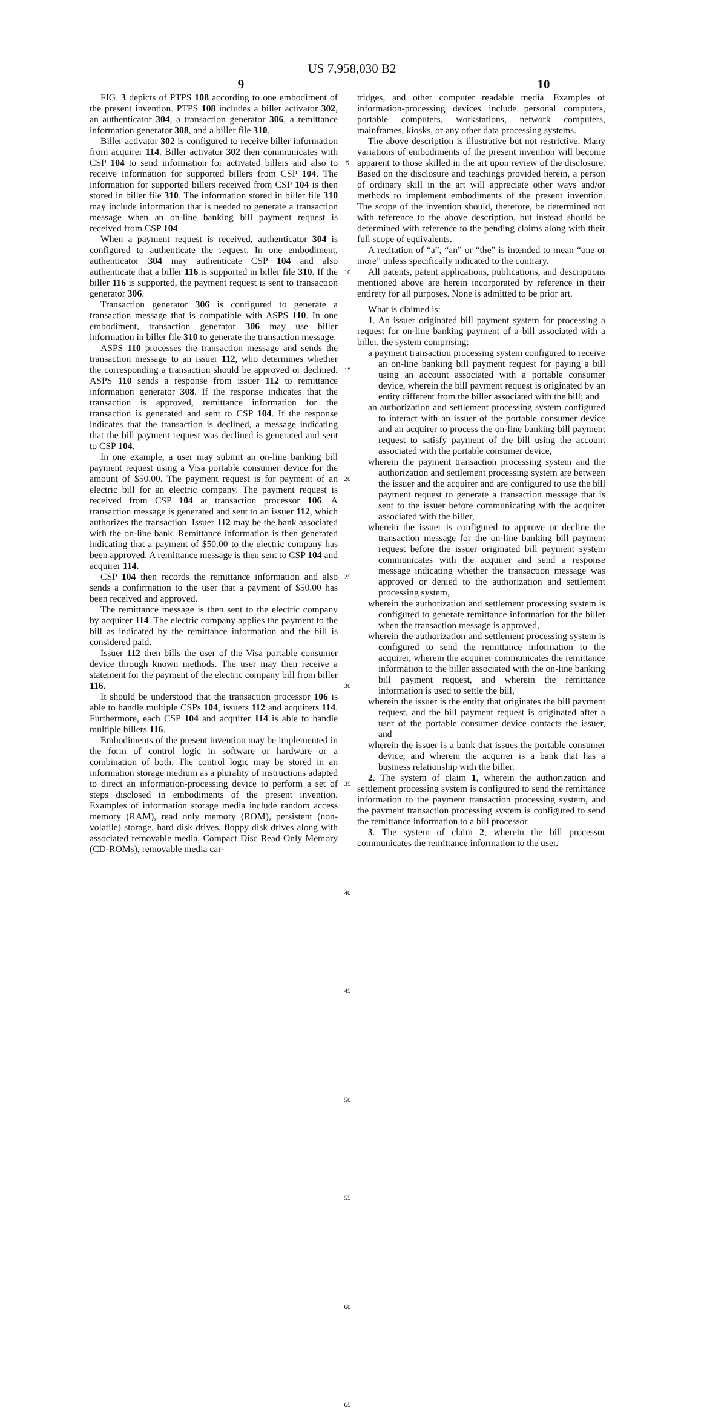US 7,958,030 B2
9 10
FIG. 3 depicts of PTPS 108 according to one embodiment of the present invention. PTPS 108 includes a biller activator 302, an authenticator 304, a transaction generator 306, a remittance information generator 308, and a biller file 310.
Biller activator 302 is configured to receive biller information from acquirer 114. Biller activator 302 then communicates with CSP 104 to send information for activated billers and also to receive information for supported billers from CSP 104. The information for supported billers received from CSP 104 is then stored in biller file 310. The information stored in biller file 310 may include information that is needed to generate a transaction message when an on-line banking bill payment request is received from CSP 104.
When a payment request is received, authenticator 304 is configured to authenticate the request. In one embodiment, authenticator 304 may authenticate CSP 104 and also authenticate that a biller 116 is supported in biller file 310. If the biller 116 is supported, the payment request is sent to transaction generator 306.
Transaction generator 306 is configured to generate a transaction message that is compatible with ASPS 110. In one embodiment, transaction generator 306 may use biller information in biller file 310 to generate the transaction message.
ASPS 110 processes the transaction message and sends the transaction message to an issuer 112, who determines whether the corresponding a transaction should be approved or declined. ASPS 110 sends a response from issuer 112 to remittance information generator 308. If the response indicates that the transaction is approved, remittance information for the transaction is generated and sent to CSP 104. If the response indicates that the transaction is declined, a message indicating that the bill payment request was declined is generated and sent to CSP 104.
In one example, a user may submit an on-line banking bill payment request using a Visa portable consumer device for the amount of $50.00. The payment request is for payment of an electric bill for an electric company. The payment request is received from CSP 104 at transaction processor 106. A transaction message is generated and sent to an issuer 112, which authorizes the transaction. Issuer 112 may be the bank associated with the on-line bank. Remittance information is then generated indicating that a payment of $50.00 to the electric company has been approved. A remittance message is then sent to CSP 104 and acquirer 114.
CSP 104 then records the remittance information and also sends a confirmation to the user that a payment of $50.00 has been received and approved.
The remittance message is then sent to the electric company by acquirer 114. The electric company applies the payment to the bill as indicated by the remittance information and the bill is considered paid.
Issuer 112 then bills the user of the Visa portable consumer device through known methods. The user may then receive a statement for the payment of the electric company bill from biller 116.
It should be understood that the transaction processor 106 is able to handle multiple CSPs 104, issuers 112 and acquirers 114. Furthermore, each CSP 104 and acquirer 114 is able to handle multiple billers 116.
Embodiments of the present invention may be implemented in the form of control logic in software or hardware or a combination of both. The control logic may be stored in an information storage medium as a plurality of instructions adapted to direct an information-processing device to perform a set of steps disclosed in embodiments of the present invention. Examples of information storage media include random access memory (RAM), read only memory (ROM), persistent (non-volatile) storage, hard disk drives, floppy disk drives along with associated removable media, Compact Disc Read Only Memory (CD-ROMs), removable media car-
5
10
15
20
25
30
35
40
45
50
55
60
65
tridges, and other computer readable media. Examples of information-processing devices include personal computers, portable computers, workstations, network computers, mainframes, kiosks, or any other data processing systems.
The above description is illustrative but not restrictive. Many variations of embodiments of the present invention will become apparent to those skilled in the art upon review of the disclosure. Based on the disclosure and teachings provided herein, a person of ordinary skill in the art will appreciate other ways and/or methods to implement embodiments of the present invention. The scope of the invention should, therefore, be determined not with reference to the above description, but instead should be determined with reference to the pending claims along with their full scope of equivalents.
A recitation of “a”, “an” or “the” is intended to mean “one or more” unless specifically indicated to the contrary.
All patents, patent applications, publications, and descriptions mentioned above are herein incorporated by reference in their entirety for all purposes. None is admitted to be prior art.
What is claimed is:
1. An issuer originated bill payment system for processing a request for on-line banking payment of a bill associated with a biller, the system comprising:
a payment transaction processing system configured to receive an on-line banking bill payment request for paying a bill using an account associated with a portable consumer device, wherein the bill payment request is originated by an entity different from the biller associated with the bill; and
an authorization and settlement processing system configured to interact with an issuer of the portable consumer device and an acquirer to process the on-line banking bill payment request to satisfy payment of the bill using the account associated with the portable consumer device,
wherein the payment transaction processing system and the authorization and settlement processing system are between the issuer and the acquirer and are configured to use the bill payment request to generate a transaction message that is sent to the issuer before communicating with the acquirer associated with the biller,
wherein the issuer is configured to approve or decline the transaction message for the on-line banking bill payment request before the issuer originated bill payment system communicates with the acquirer and send a response message indicating whether the transaction message was approved or denied to the authorization and settlement processing system,
wherein the authorization and settlement processing system is configured to generate remittance information for the biller when the transaction message is approved,
wherein the authorization and settlement processing system is configured to send the remittance information to the acquirer, wherein the acquirer communicates the remittance information to the biller associated with the on-line banking bill payment request, and wherein the remittance information is used to settle the bill,
wherein the issuer is the entity that originates the bill payment request, and the bill payment request is originated after a user of the portable consumer device contacts the issuer, and
wherein the issuer is a bank that issues the portable consumer device, and wherein the acquirer is a bank that has a business relationship with the biller.
2. The system of claim 1, wherein the authorization and settlement processing system is configured to send the remittance information to the payment transaction processing system, and the payment transaction processing system is configured to send the remittance information to a bill processor.
3. The system of claim 2, wherein the bill processor communicates the remittance information to the user.